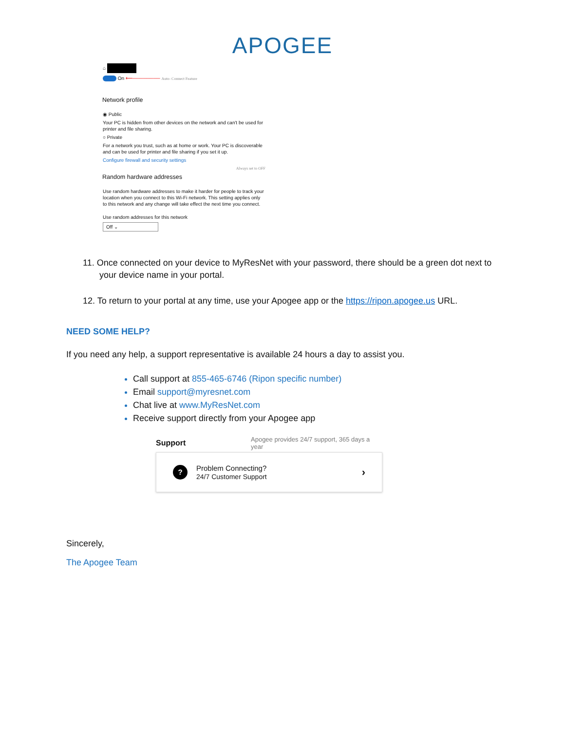APOGEE
⌂
On ⟵──────── Auto- Connect Feature
Network profile
◉ Public
Your PC is hidden from other devices on the network and can't be used for printer and file sharing.
○ Private
For a network you trust, such as at home or work. Your PC is discoverable and can be used for printer and file sharing if you set it up.
Configure firewall and security settings
Always set to OFF
Random hardware addresses
Use random hardware addresses to make it harder for people to track your location when you connect to this Wi-Fi network. This setting applies only to this network and any change will take effect the next time you connect.
Use random addresses for this network
Off ⌄
11. Once connected on your device to MyResNet with your password, there should be a green dot next to your device name in your portal.
12. To return to your portal at any time, use your Apogee app or the https://ripon.apogee.us URL.
NEED SOME HELP?
If you need any help, a support representative is available 24 hours a day to assist you.
Call support at 855-465-6746 (Ripon specific number)
Email support@myresnet.com
Chat live at www.MyResNet.com
Receive support directly from your Apogee app
Support Apogee provides 24/7 support, 365 days a year
?
Problem Connecting?
24/7 Customer Support
›
Sincerely,
The Apogee Team